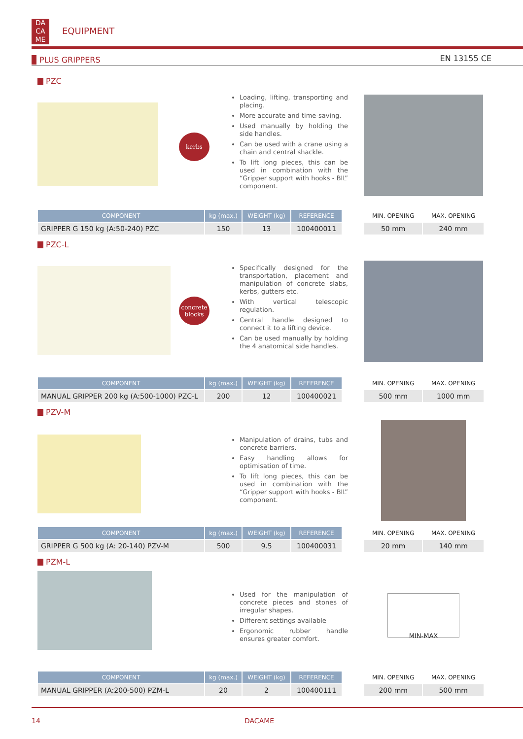DA
CA
ME
EQUIPMENT
PLUS GRIPPERS EN 13155 CE
PZC
kerbs
Loading, lifting, transporting and placing.
More accurate and time-saving.
Used manually by holding the side handles.
Can be used with a crane using a chain and central shackle.
To lift long pieces, this can be used in combination with the “Gripper support with hooks - BIL” component.
| COMPONENT | kg (max.) | WEIGHT (kg) | REFERENCE |
| --- | --- | --- | --- |
| GRIPPER G 150 kg (A:50-240) PZC | 150 | 13 | 100400011 |
| MIN. OPENING | MAX. OPENING |
| --- | --- |
| 50 mm | 240 mm |
PZC-L
concrete
blocks
Specifically designed for the transportation, placement and manipulation of concrete slabs, kerbs, gutters etc.
With vertical telescopic regulation.
Central handle designed to connect it to a lifting device.
Can be used manually by holding the 4 anatomical side handles.
| COMPONENT | kg (max.) | WEIGHT (kg) | REFERENCE |
| --- | --- | --- | --- |
| MANUAL GRIPPER 200 kg (A:500-1000) PZC-L | 200 | 12 | 100400021 |
| MIN. OPENING | MAX. OPENING |
| --- | --- |
| 500 mm | 1000 mm |
PZV-M
Manipulation of drains, tubs and concrete barriers.
Easy handling allows for optimisation of time.
To lift long pieces, this can be used in combination with the “Gripper support with hooks - BIL” component.
| COMPONENT | kg (max.) | WEIGHT (kg) | REFERENCE |
| --- | --- | --- | --- |
| GRIPPER G 500 kg (A: 20-140) PZV-M | 500 | 9.5 | 100400031 |
| MIN. OPENING | MAX. OPENING |
| --- | --- |
| 20 mm | 140 mm |
PZM-L
Used for the manipulation of concrete pieces and stones of irregular shapes.
Different settings available
Ergonomic rubber handle ensures greater comfort.
MIN-MAX
| COMPONENT | kg (max.) | WEIGHT (kg) | REFERENCE |
| --- | --- | --- | --- |
| MANUAL GRIPPER (A:200-500) PZM-L | 20 | 2 | 100400111 |
| MIN. OPENING | MAX. OPENING |
| --- | --- |
| 200 mm | 500 mm |
14 DACAME